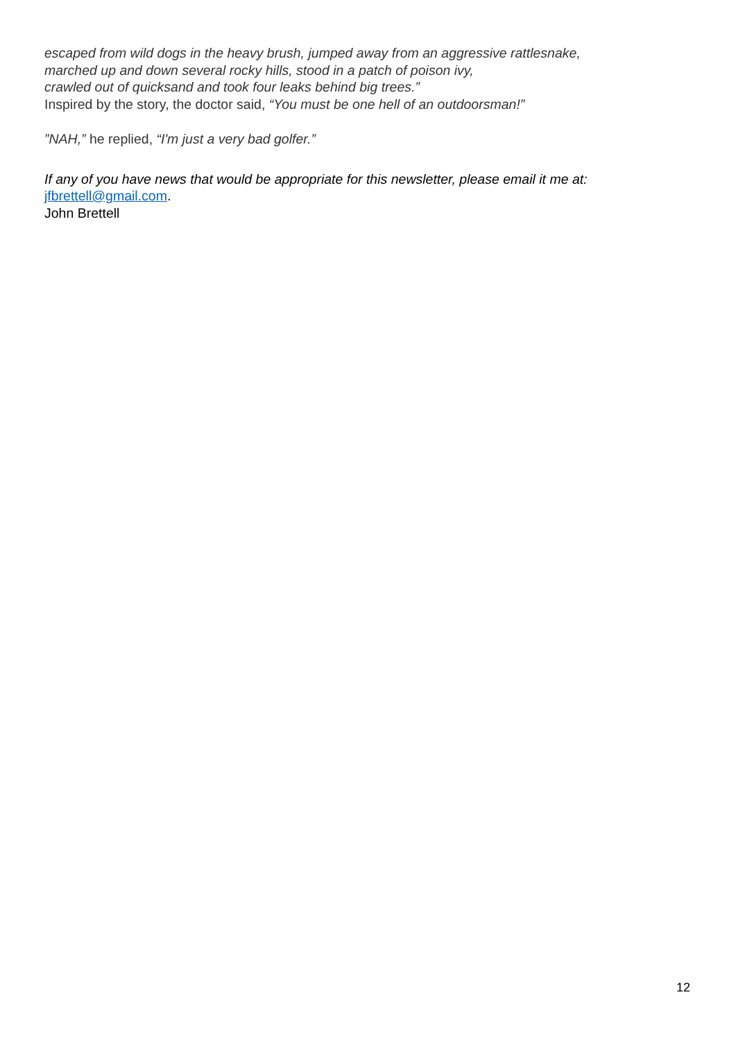escaped from wild dogs in the heavy brush, jumped away from an aggressive rattlesnake,
marched up and down several rocky hills, stood in a patch of poison ivy,
crawled out of quicksand and took four leaks behind big trees.”
Inspired by the story, the doctor said, “You must be one hell of an outdoorsman!”
”NAH,” he replied, “I'm just a very bad golfer.”
If any of you have news that would be appropriate for this newsletter, please email it me at:
jfbrettell@gmail.com.
John Brettell
12